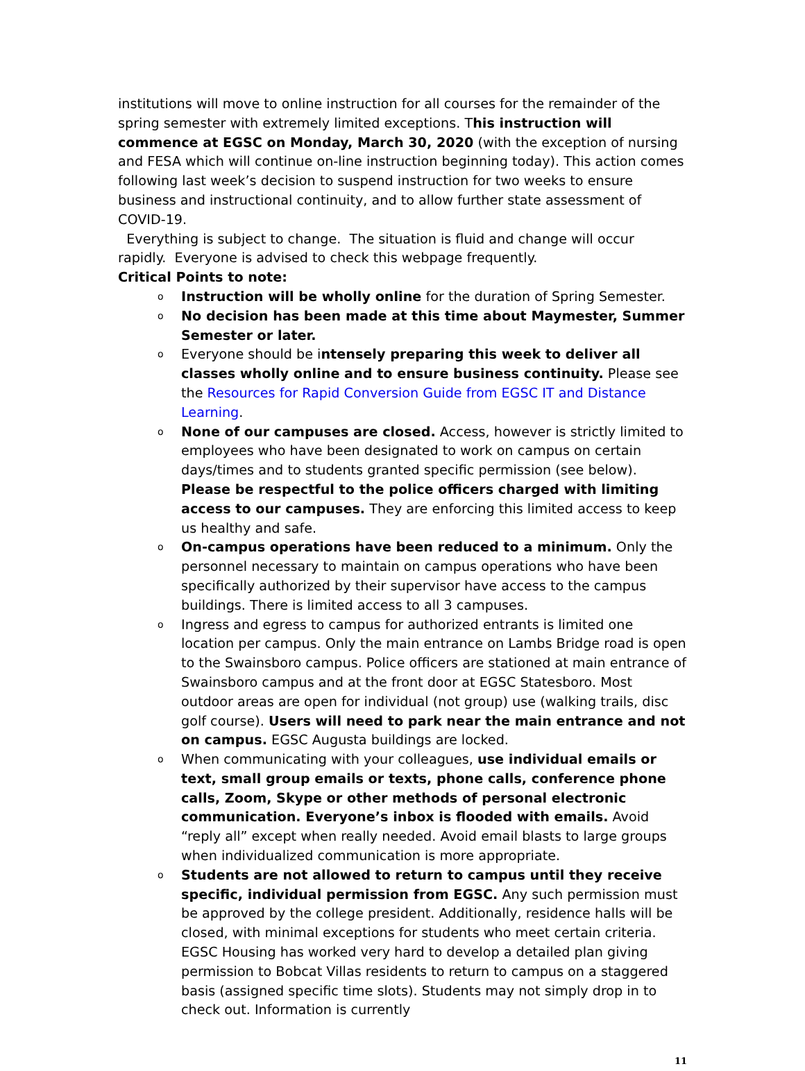institutions will move to online instruction for all courses for the remainder of the spring semester with extremely limited exceptions. This instruction will commence at EGSC on Monday, March 30, 2020 (with the exception of nursing and FESA which will continue on-line instruction beginning today). This action comes following last week’s decision to suspend instruction for two weeks to ensure business and instructional continuity, and to allow further state assessment of COVID-19.
Everything is subject to change. The situation is fluid and change will occur rapidly. Everyone is advised to check this webpage frequently.
Critical Points to note:
o Instruction will be wholly online for the duration of Spring Semester.
o No decision has been made at this time about Maymester, Summer Semester or later.
o Everyone should be intensely preparing this week to deliver all classes wholly online and to ensure business continuity. Please see the Resources for Rapid Conversion Guide from EGSC IT and Distance Learning.
o None of our campuses are closed. Access, however is strictly limited to employees who have been designated to work on campus on certain days/times and to students granted specific permission (see below). Please be respectful to the police officers charged with limiting access to our campuses. They are enforcing this limited access to keep us healthy and safe.
o On-campus operations have been reduced to a minimum. Only the personnel necessary to maintain on campus operations who have been specifically authorized by their supervisor have access to the campus buildings. There is limited access to all 3 campuses.
o Ingress and egress to campus for authorized entrants is limited one location per campus. Only the main entrance on Lambs Bridge road is open to the Swainsboro campus. Police officers are stationed at main entrance of Swainsboro campus and at the front door at EGSC Statesboro. Most outdoor areas are open for individual (not group) use (walking trails, disc golf course). Users will need to park near the main entrance and not on campus. EGSC Augusta buildings are locked.
o When communicating with your colleagues, use individual emails or text, small group emails or texts, phone calls, conference phone calls, Zoom, Skype or other methods of personal electronic communication. Everyone’s inbox is flooded with emails. Avoid “reply all” except when really needed. Avoid email blasts to large groups when individualized communication is more appropriate.
o Students are not allowed to return to campus until they receive specific, individual permission from EGSC. Any such permission must be approved by the college president. Additionally, residence halls will be closed, with minimal exceptions for students who meet certain criteria. EGSC Housing has worked very hard to develop a detailed plan giving permission to Bobcat Villas residents to return to campus on a staggered basis (assigned specific time slots). Students may not simply drop in to check out. Information is currently
11